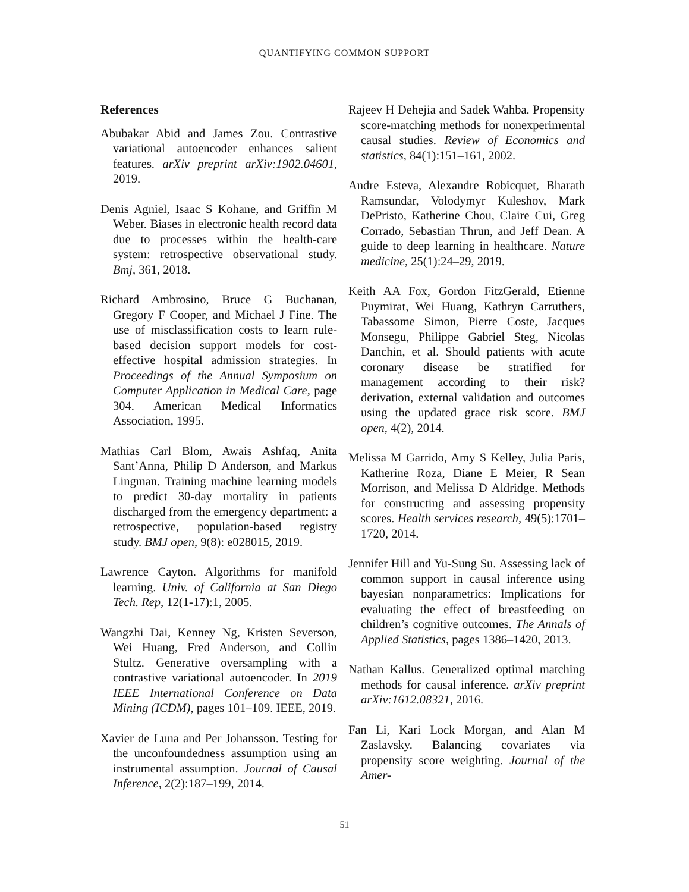QUANTIFYING COMMON SUPPORT
References
Abubakar Abid and James Zou. Contrastive variational autoencoder enhances salient features. arXiv preprint arXiv:1902.04601, 2019.
Denis Agniel, Isaac S Kohane, and Griffin M Weber. Biases in electronic health record data due to processes within the health-care system: retrospective observational study. Bmj, 361, 2018.
Richard Ambrosino, Bruce G Buchanan, Gregory F Cooper, and Michael J Fine. The use of misclassification costs to learn rule-based decision support models for cost-effective hospital admission strategies. In Proceedings of the Annual Symposium on Computer Application in Medical Care, page 304. American Medical Informatics Association, 1995.
Mathias Carl Blom, Awais Ashfaq, Anita Sant’Anna, Philip D Anderson, and Markus Lingman. Training machine learning models to predict 30-day mortality in patients discharged from the emergency department: a retrospective, population-based registry study. BMJ open, 9(8): e028015, 2019.
Lawrence Cayton. Algorithms for manifold learning. Univ. of California at San Diego Tech. Rep, 12(1-17):1, 2005.
Wangzhi Dai, Kenney Ng, Kristen Severson, Wei Huang, Fred Anderson, and Collin Stultz. Generative oversampling with a contrastive variational autoencoder. In 2019 IEEE International Conference on Data Mining (ICDM), pages 101–109. IEEE, 2019.
Xavier de Luna and Per Johansson. Testing for the unconfoundedness assumption using an instrumental assumption. Journal of Causal Inference, 2(2):187–199, 2014.
Rajeev H Dehejia and Sadek Wahba. Propensity score-matching methods for nonexperimental causal studies. Review of Economics and statistics, 84(1):151–161, 2002.
Andre Esteva, Alexandre Robicquet, Bharath Ramsundar, Volodymyr Kuleshov, Mark DePristo, Katherine Chou, Claire Cui, Greg Corrado, Sebastian Thrun, and Jeff Dean. A guide to deep learning in healthcare. Nature medicine, 25(1):24–29, 2019.
Keith AA Fox, Gordon FitzGerald, Etienne Puymirat, Wei Huang, Kathryn Carruthers, Tabassome Simon, Pierre Coste, Jacques Monsegu, Philippe Gabriel Steg, Nicolas Danchin, et al. Should patients with acute coronary disease be stratified for management according to their risk? derivation, external validation and outcomes using the updated grace risk score. BMJ open, 4(2), 2014.
Melissa M Garrido, Amy S Kelley, Julia Paris, Katherine Roza, Diane E Meier, R Sean Morrison, and Melissa D Aldridge. Methods for constructing and assessing propensity scores. Health services research, 49(5):1701–1720, 2014.
Jennifer Hill and Yu-Sung Su. Assessing lack of common support in causal inference using bayesian nonparametrics: Implications for evaluating the effect of breastfeeding on children’s cognitive outcomes. The Annals of Applied Statistics, pages 1386–1420, 2013.
Nathan Kallus. Generalized optimal matching methods for causal inference. arXiv preprint arXiv:1612.08321, 2016.
Fan Li, Kari Lock Morgan, and Alan M Zaslavsky. Balancing covariates via propensity score weighting. Journal of the Amer-
51